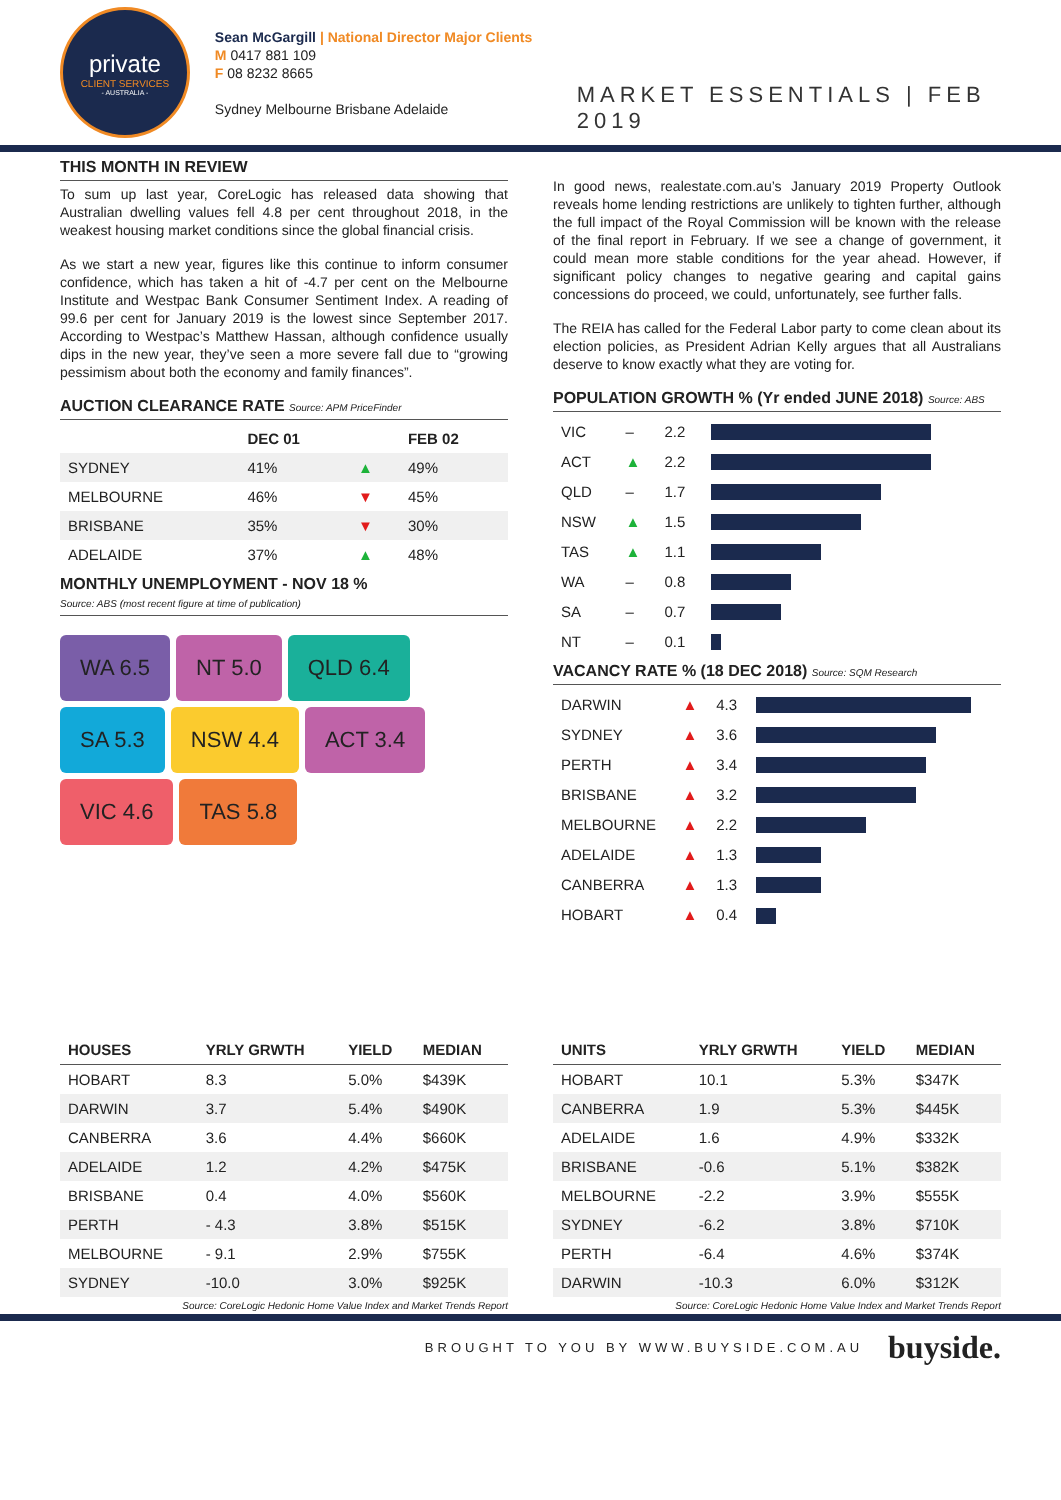private
CLIENT SERVICES
- AUSTRALIA -
Sean McGargill | National Director Major Clients
M 0417 881 109
F 08 8232 8665
Sydney Melbourne Brisbane Adelaide
MARKET ESSENTIALS | FEB 2019
THIS MONTH IN REVIEW
To sum up last year, CoreLogic has released data showing that Australian dwelling values fell 4.8 per cent throughout 2018, in the weakest housing market conditions since the global financial crisis.
As we start a new year, figures like this continue to inform consumer confidence, which has taken a hit of -4.7 per cent on the Melbourne Institute and Westpac Bank Consumer Sentiment Index. A reading of 99.6 per cent for January 2019 is the lowest since September 2017. According to Westpac’s Matthew Hassan, although confidence usually dips in the new year, they’ve seen a more severe fall due to “growing pessimism about both the economy and family finances”.
AUCTION CLEARANCE RATE Source: APM PriceFinder
| | DEC 01 | | FEB 02 |
| --- | --- | --- | --- |
| SYDNEY | 41% | ▲ | 49% |
| MELBOURNE | 46% | ▼ | 45% |
| BRISBANE | 35% | ▼ | 30% |
| ADELAIDE | 37% | ▲ | 48% |
MONTHLY UNEMPLOYMENT - NOV 18 %
Source: ABS (most recent figure at time of publication)
WA 6.5
NT 5.0
QLD 6.4
SA 5.3
NSW 4.4
ACT 3.4
VIC 4.6
TAS 5.8
In good news, realestate.com.au’s January 2019 Property Outlook reveals home lending restrictions are unlikely to tighten further, although the full impact of the Royal Commission will be known with the release of the final report in February. If we see a change of government, it could mean more stable conditions for the year ahead. However, if significant policy changes to negative gearing and capital gains concessions do proceed, we could, unfortunately, see further falls.
The REIA has called for the Federal Labor party to come clean about its election policies, as President Adrian Kelly argues that all Australians deserve to know exactly what they are voting for.
POPULATION GROWTH % (Yr ended JUNE 2018) Source: ABS
| VIC | – | 2.2 | |
| ACT | ▲ | 2.2 | |
| QLD | – | 1.7 | |
| NSW | ▲ | 1.5 | |
| TAS | ▲ | 1.1 | |
| WA | – | 0.8 | |
| SA | – | 0.7 | |
| NT | – | 0.1 | |
VACANCY RATE % (18 DEC 2018) Source: SQM Research
| DARWIN | ▲ | 4.3 | |
| SYDNEY | ▲ | 3.6 | |
| PERTH | ▲ | 3.4 | |
| BRISBANE | ▲ | 3.2 | |
| MELBOURNE | ▲ | 2.2 | |
| ADELAIDE | ▲ | 1.3 | |
| CANBERRA | ▲ | 1.3 | |
| HOBART | ▲ | 0.4 | |
| HOUSES | YRLY GRWTH | YIELD | MEDIAN |
| --- | --- | --- | --- |
| HOBART | 8.3 | 5.0% | $439K |
| DARWIN | 3.7 | 5.4% | $490K |
| CANBERRA | 3.6 | 4.4% | $660K |
| ADELAIDE | 1.2 | 4.2% | $475K |
| BRISBANE | 0.4 | 4.0% | $560K |
| PERTH | - 4.3 | 3.8% | $515K |
| MELBOURNE | - 9.1 | 2.9% | $755K |
| SYDNEY | -10.0 | 3.0% | $925K |
Source: CoreLogic Hedonic Home Value Index and Market Trends Report
| UNITS | YRLY GRWTH | YIELD | MEDIAN |
| --- | --- | --- | --- |
| HOBART | 10.1 | 5.3% | $347K |
| CANBERRA | 1.9 | 5.3% | $445K |
| ADELAIDE | 1.6 | 4.9% | $332K |
| BRISBANE | -0.6 | 5.1% | $382K |
| MELBOURNE | -2.2 | 3.9% | $555K |
| SYDNEY | -6.2 | 3.8% | $710K |
| PERTH | -6.4 | 4.6% | $374K |
| DARWIN | -10.3 | 6.0% | $312K |
Source: CoreLogic Hedonic Home Value Index and Market Trends Report
BROUGHT TO YOU BY WWW.BUYSIDE.COM.AU buyside.